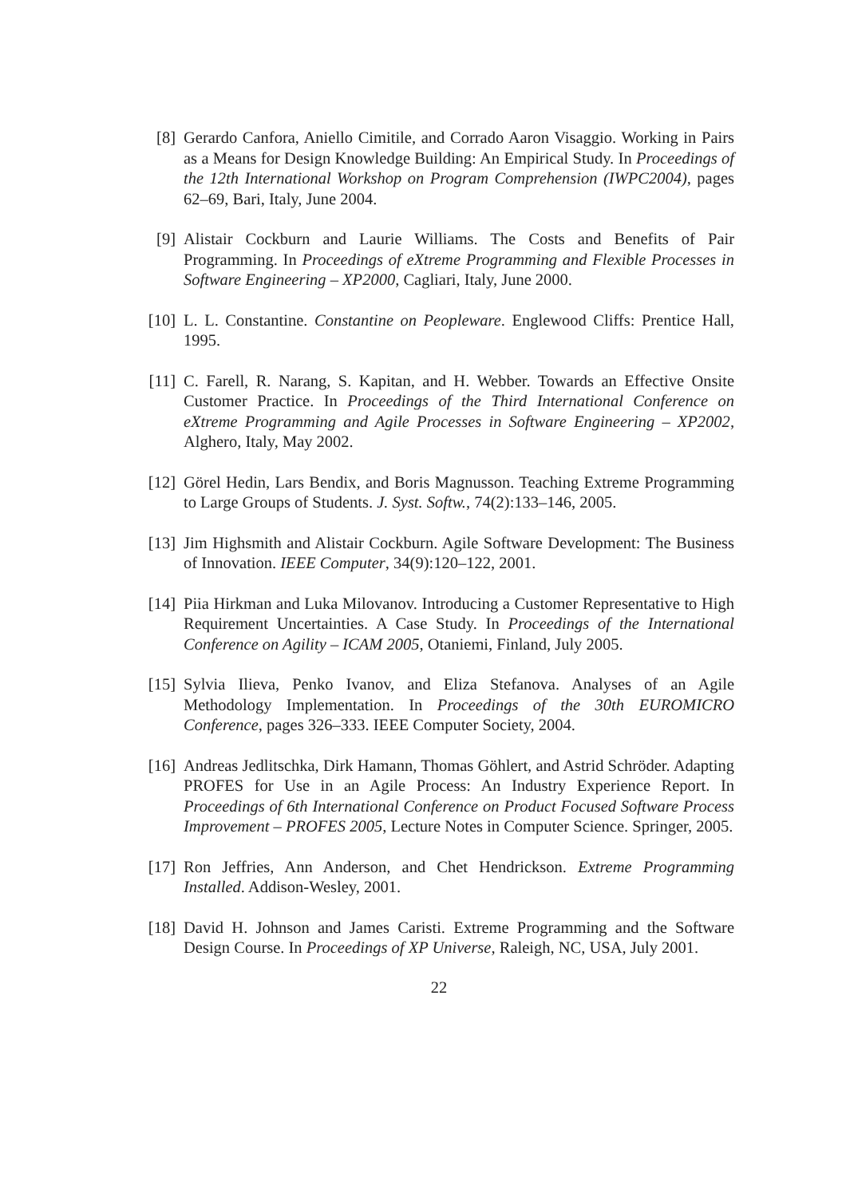[8] Gerardo Canfora, Aniello Cimitile, and Corrado Aaron Visaggio. Working in Pairs as a Means for Design Knowledge Building: An Empirical Study. In Proceedings of the 12th International Workshop on Program Comprehension (IWPC2004), pages 62–69, Bari, Italy, June 2004.
[9] Alistair Cockburn and Laurie Williams. The Costs and Benefits of Pair Programming. In Proceedings of eXtreme Programming and Flexible Processes in Software Engineering – XP2000, Cagliari, Italy, June 2000.
[10] L. L. Constantine. Constantine on Peopleware. Englewood Cliffs: Prentice Hall, 1995.
[11] C. Farell, R. Narang, S. Kapitan, and H. Webber. Towards an Effective Onsite Customer Practice. In Proceedings of the Third International Conference on eXtreme Programming and Agile Processes in Software Engineering – XP2002, Alghero, Italy, May 2002.
[12] Görel Hedin, Lars Bendix, and Boris Magnusson. Teaching Extreme Programming to Large Groups of Students. J. Syst. Softw., 74(2):133–146, 2005.
[13] Jim Highsmith and Alistair Cockburn. Agile Software Development: The Business of Innovation. IEEE Computer, 34(9):120–122, 2001.
[14] Piia Hirkman and Luka Milovanov. Introducing a Customer Representative to High Requirement Uncertainties. A Case Study. In Proceedings of the International Conference on Agility – ICAM 2005, Otaniemi, Finland, July 2005.
[15] Sylvia Ilieva, Penko Ivanov, and Eliza Stefanova. Analyses of an Agile Methodology Implementation. In Proceedings of the 30th EUROMICRO Conference, pages 326–333. IEEE Computer Society, 2004.
[16] Andreas Jedlitschka, Dirk Hamann, Thomas Göhlert, and Astrid Schröder. Adapting PROFES for Use in an Agile Process: An Industry Experience Report. In Proceedings of 6th International Conference on Product Focused Software Process Improvement – PROFES 2005, Lecture Notes in Computer Science. Springer, 2005.
[17] Ron Jeffries, Ann Anderson, and Chet Hendrickson. Extreme Programming Installed. Addison-Wesley, 2001.
[18] David H. Johnson and James Caristi. Extreme Programming and the Software Design Course. In Proceedings of XP Universe, Raleigh, NC, USA, July 2001.
22